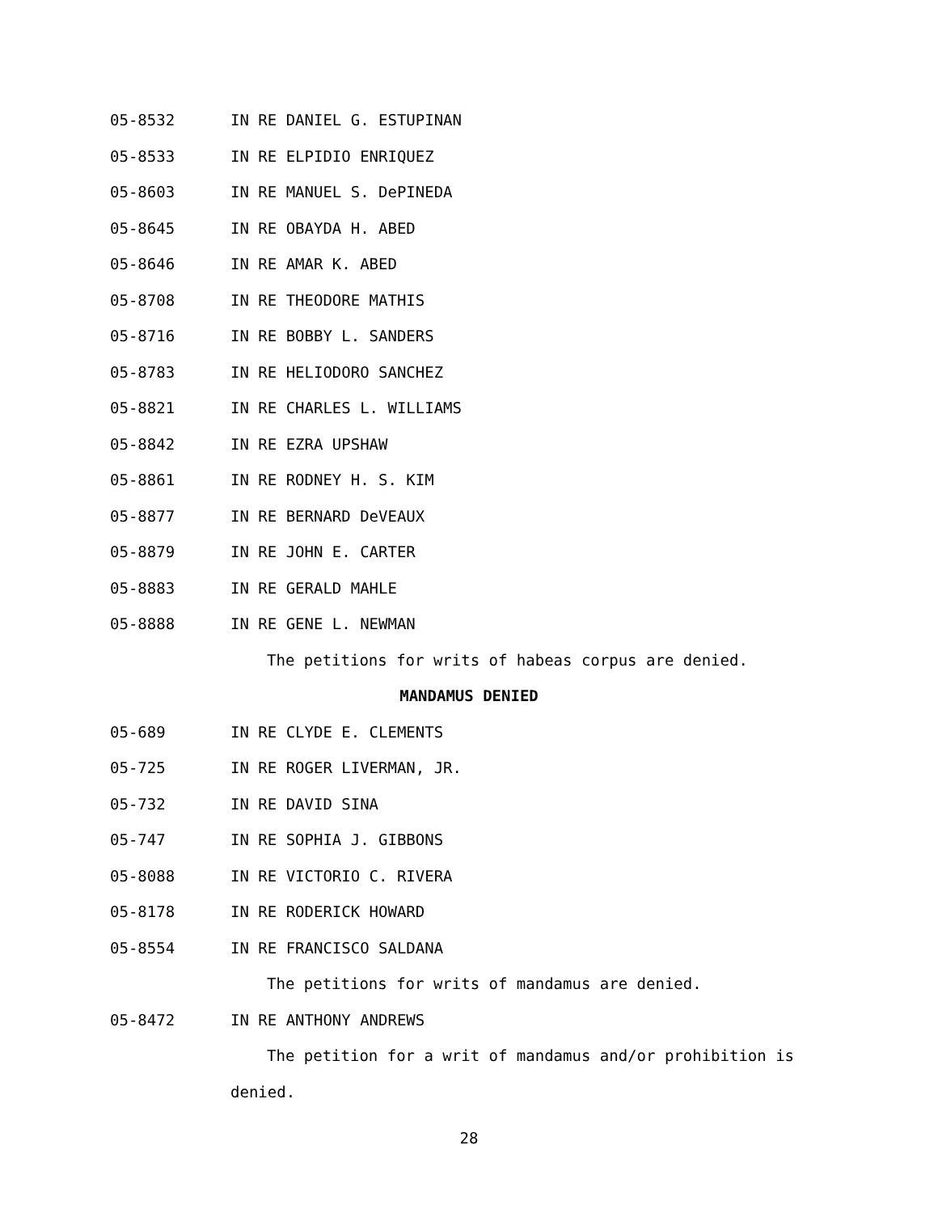05-8532 IN RE DANIEL G. ESTUPINAN
05-8533 IN RE ELPIDIO ENRIQUEZ
05-8603 IN RE MANUEL S. DePINEDA
05-8645 IN RE OBAYDA H. ABED
05-8646 IN RE AMAR K. ABED
05-8708 IN RE THEODORE MATHIS
05-8716 IN RE BOBBY L. SANDERS
05-8783 IN RE HELIODORO SANCHEZ
05-8821 IN RE CHARLES L. WILLIAMS
05-8842 IN RE EZRA UPSHAW
05-8861 IN RE RODNEY H. S. KIM
05-8877 IN RE BERNARD DeVEAUX
05-8879 IN RE JOHN E. CARTER
05-8883 IN RE GERALD MAHLE
05-8888 IN RE GENE L. NEWMAN
The petitions for writs of habeas corpus are denied.
MANDAMUS DENIED
05-689 IN RE CLYDE E. CLEMENTS
05-725 IN RE ROGER LIVERMAN, JR.
05-732 IN RE DAVID SINA
05-747 IN RE SOPHIA J. GIBBONS
05-8088 IN RE VICTORIO C. RIVERA
05-8178 IN RE RODERICK HOWARD
05-8554 IN RE FRANCISCO SALDANA
The petitions for writs of mandamus are denied.
05-8472 IN RE ANTHONY ANDREWS
The petition for a writ of mandamus and/or prohibition is
denied.
28